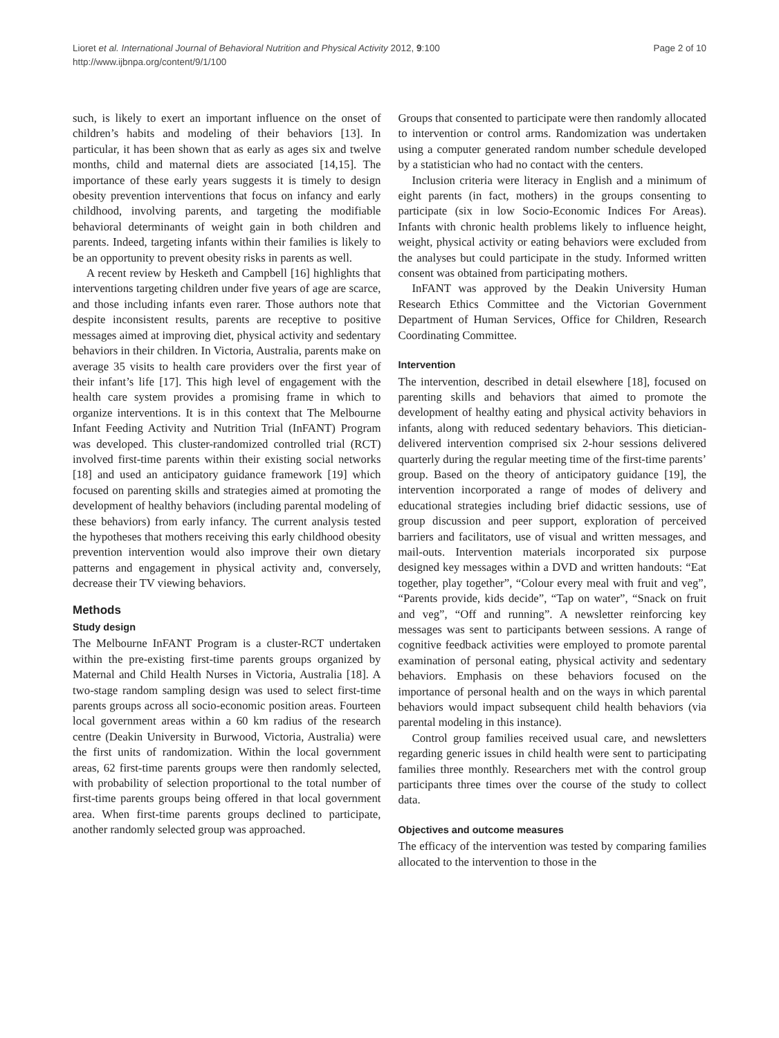Lioret et al. International Journal of Behavioral Nutrition and Physical Activity 2012, 9:100
http://www.ijbnpa.org/content/9/1/100
Page 2 of 10
such, is likely to exert an important influence on the onset of children’s habits and modeling of their behaviors [13]. In particular, it has been shown that as early as ages six and twelve months, child and maternal diets are associated [14,15]. The importance of these early years suggests it is timely to design obesity prevention interventions that focus on infancy and early childhood, involving parents, and targeting the modifiable behavioral determinants of weight gain in both children and parents. Indeed, targeting infants within their families is likely to be an opportunity to prevent obesity risks in parents as well.
A recent review by Hesketh and Campbell [16] highlights that interventions targeting children under five years of age are scarce, and those including infants even rarer. Those authors note that despite inconsistent results, parents are receptive to positive messages aimed at improving diet, physical activity and sedentary behaviors in their children. In Victoria, Australia, parents make on average 35 visits to health care providers over the first year of their infant’s life [17]. This high level of engagement with the health care system provides a promising frame in which to organize interventions. It is in this context that The Melbourne Infant Feeding Activity and Nutrition Trial (InFANT) Program was developed. This cluster-randomized controlled trial (RCT) involved first-time parents within their existing social networks [18] and used an anticipatory guidance framework [19] which focused on parenting skills and strategies aimed at promoting the development of healthy behaviors (including parental modeling of these behaviors) from early infancy. The current analysis tested the hypotheses that mothers receiving this early childhood obesity prevention intervention would also improve their own dietary patterns and engagement in physical activity and, conversely, decrease their TV viewing behaviors.
Methods
Study design
The Melbourne InFANT Program is a cluster-RCT undertaken within the pre-existing first-time parents groups organized by Maternal and Child Health Nurses in Victoria, Australia [18]. A two-stage random sampling design was used to select first-time parents groups across all socio-economic position areas. Fourteen local government areas within a 60 km radius of the research centre (Deakin University in Burwood, Victoria, Australia) were the first units of randomization. Within the local government areas, 62 first-time parents groups were then randomly selected, with probability of selection proportional to the total number of first-time parents groups being offered in that local government area. When first-time parents groups declined to participate, another randomly selected group was approached.
Groups that consented to participate were then randomly allocated to intervention or control arms. Randomization was undertaken using a computer generated random number schedule developed by a statistician who had no contact with the centers.
Inclusion criteria were literacy in English and a minimum of eight parents (in fact, mothers) in the groups consenting to participate (six in low Socio-Economic Indices For Areas). Infants with chronic health problems likely to influence height, weight, physical activity or eating behaviors were excluded from the analyses but could participate in the study. Informed written consent was obtained from participating mothers.
InFANT was approved by the Deakin University Human Research Ethics Committee and the Victorian Government Department of Human Services, Office for Children, Research Coordinating Committee.
Intervention
The intervention, described in detail elsewhere [18], focused on parenting skills and behaviors that aimed to promote the development of healthy eating and physical activity behaviors in infants, along with reduced sedentary behaviors. This dietician-delivered intervention comprised six 2-hour sessions delivered quarterly during the regular meeting time of the first-time parents’ group. Based on the theory of anticipatory guidance [19], the intervention incorporated a range of modes of delivery and educational strategies including brief didactic sessions, use of group discussion and peer support, exploration of perceived barriers and facilitators, use of visual and written messages, and mail-outs. Intervention materials incorporated six purpose designed key messages within a DVD and written handouts: “Eat together, play together”, “Colour every meal with fruit and veg”, “Parents provide, kids decide”, “Tap on water”, “Snack on fruit and veg”, “Off and running”. A newsletter reinforcing key messages was sent to participants between sessions. A range of cognitive feedback activities were employed to promote parental examination of personal eating, physical activity and sedentary behaviors. Emphasis on these behaviors focused on the importance of personal health and on the ways in which parental behaviors would impact subsequent child health behaviors (via parental modeling in this instance).
Control group families received usual care, and newsletters regarding generic issues in child health were sent to participating families three monthly. Researchers met with the control group participants three times over the course of the study to collect data.
Objectives and outcome measures
The efficacy of the intervention was tested by comparing families allocated to the intervention to those in the